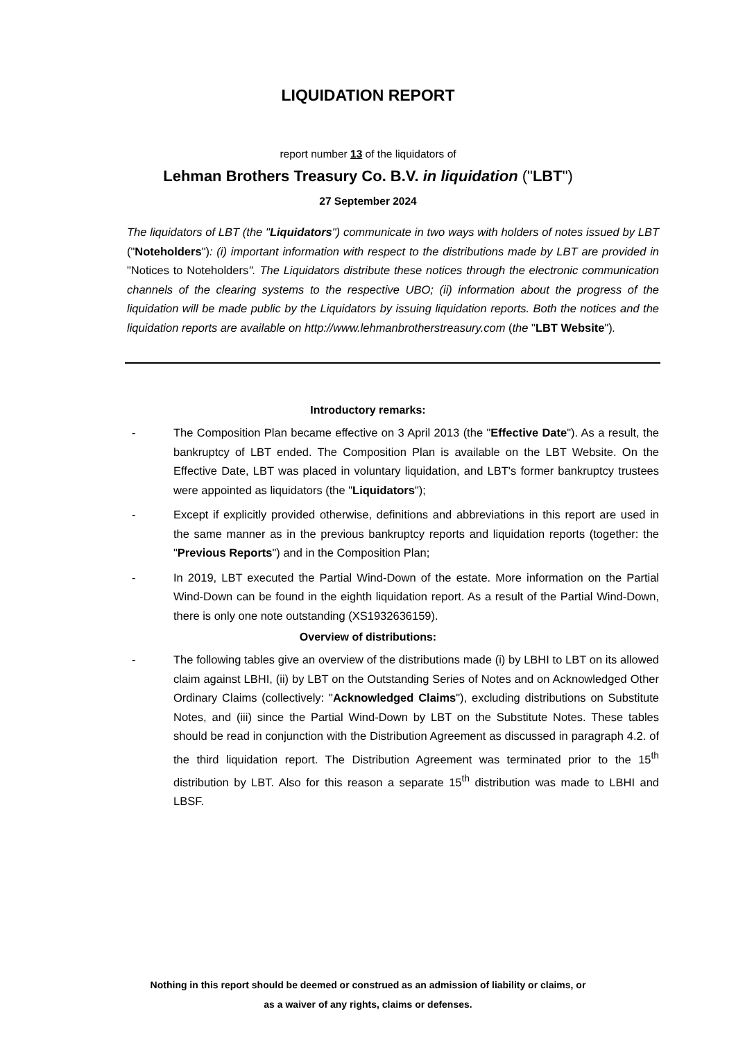LIQUIDATION REPORT
report number 13 of the liquidators of
Lehman Brothers Treasury Co. B.V. in liquidation ("LBT")
27 September 2024
The liquidators of LBT (the "Liquidators") communicate in two ways with holders of notes issued by LBT ("Noteholders"): (i) important information with respect to the distributions made by LBT are provided in "Notices to Noteholders". The Liquidators distribute these notices through the electronic communication channels of the clearing systems to the respective UBO; (ii) information about the progress of the liquidation will be made public by the Liquidators by issuing liquidation reports. Both the notices and the liquidation reports are available on http://www.lehmanbrotherstreasury.com (the "LBT Website").
Introductory remarks:
- The Composition Plan became effective on 3 April 2013 (the "Effective Date"). As a result, the bankruptcy of LBT ended. The Composition Plan is available on the LBT Website. On the Effective Date, LBT was placed in voluntary liquidation, and LBT's former bankruptcy trustees were appointed as liquidators (the "Liquidators");
- Except if explicitly provided otherwise, definitions and abbreviations in this report are used in the same manner as in the previous bankruptcy reports and liquidation reports (together: the "Previous Reports") and in the Composition Plan;
- In 2019, LBT executed the Partial Wind-Down of the estate. More information on the Partial Wind-Down can be found in the eighth liquidation report. As a result of the Partial Wind-Down, there is only one note outstanding (XS1932636159).
Overview of distributions:
- The following tables give an overview of the distributions made (i) by LBHI to LBT on its allowed claim against LBHI, (ii) by LBT on the Outstanding Series of Notes and on Acknowledged Other Ordinary Claims (collectively: "Acknowledged Claims"), excluding distributions on Substitute Notes, and (iii) since the Partial Wind-Down by LBT on the Substitute Notes. These tables should be read in conjunction with the Distribution Agreement as discussed in paragraph 4.2. of the third liquidation report. The Distribution Agreement was terminated prior to the 15<sup>th</sup> distribution by LBT. Also for this reason a separate 15<sup>th</sup> distribution was made to LBHI and LBSF.
Nothing in this report should be deemed or construed as an admission of liability or claims, or
as a waiver of any rights, claims or defenses.